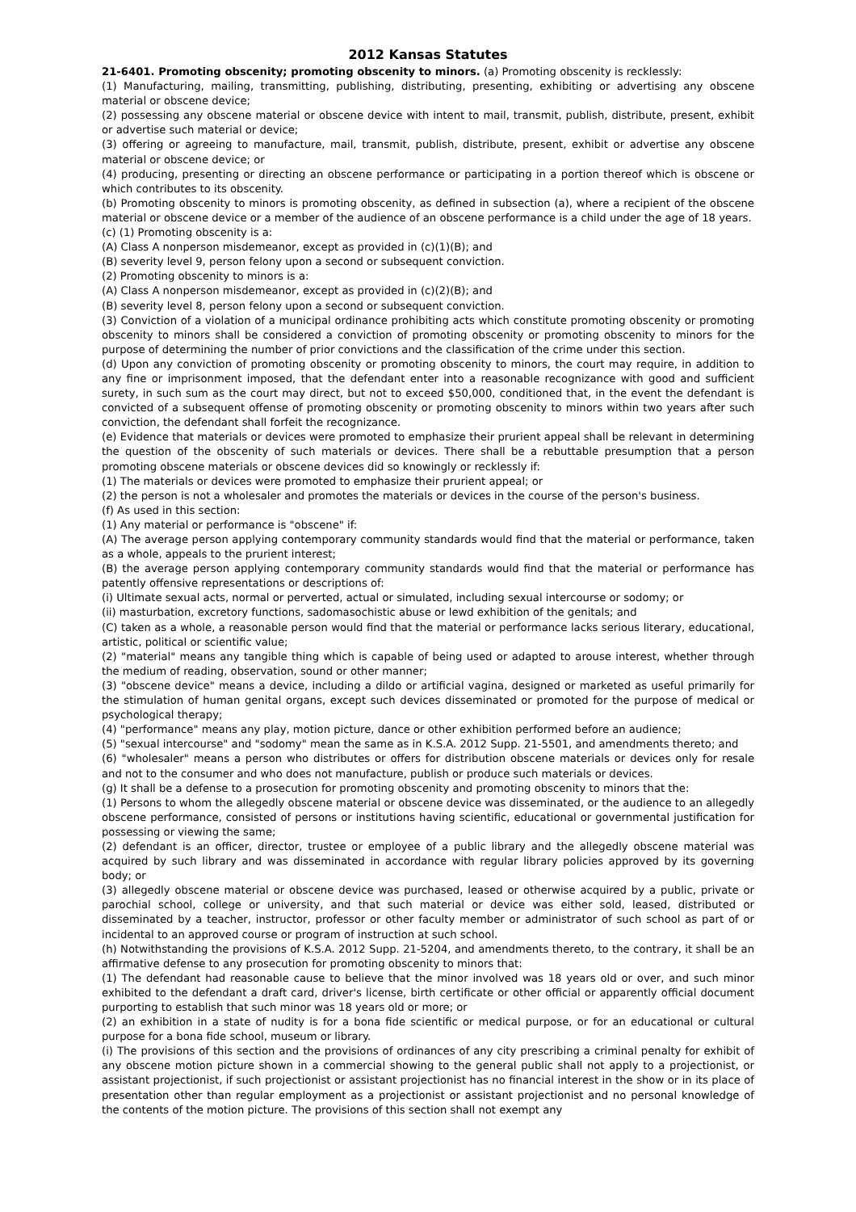2012 Kansas Statutes
21-6401. Promoting obscenity; promoting obscenity to minors. (a) Promoting obscenity is recklessly:
(1) Manufacturing, mailing, transmitting, publishing, distributing, presenting, exhibiting or advertising any obscene material or obscene device;
(2) possessing any obscene material or obscene device with intent to mail, transmit, publish, distribute, present, exhibit or advertise such material or device;
(3) offering or agreeing to manufacture, mail, transmit, publish, distribute, present, exhibit or advertise any obscene material or obscene device; or
(4) producing, presenting or directing an obscene performance or participating in a portion thereof which is obscene or which contributes to its obscenity.
(b) Promoting obscenity to minors is promoting obscenity, as defined in subsection (a), where a recipient of the obscene material or obscene device or a member of the audience of an obscene performance is a child under the age of 18 years.
(c) (1) Promoting obscenity is a:
(A) Class A nonperson misdemeanor, except as provided in (c)(1)(B); and
(B) severity level 9, person felony upon a second or subsequent conviction.
(2) Promoting obscenity to minors is a:
(A) Class A nonperson misdemeanor, except as provided in (c)(2)(B); and
(B) severity level 8, person felony upon a second or subsequent conviction.
(3) Conviction of a violation of a municipal ordinance prohibiting acts which constitute promoting obscenity or promoting obscenity to minors shall be considered a conviction of promoting obscenity or promoting obscenity to minors for the purpose of determining the number of prior convictions and the classification of the crime under this section.
(d) Upon any conviction of promoting obscenity or promoting obscenity to minors, the court may require, in addition to any fine or imprisonment imposed, that the defendant enter into a reasonable recognizance with good and sufficient surety, in such sum as the court may direct, but not to exceed $50,000, conditioned that, in the event the defendant is convicted of a subsequent offense of promoting obscenity or promoting obscenity to minors within two years after such conviction, the defendant shall forfeit the recognizance.
(e) Evidence that materials or devices were promoted to emphasize their prurient appeal shall be relevant in determining the question of the obscenity of such materials or devices. There shall be a rebuttable presumption that a person promoting obscene materials or obscene devices did so knowingly or recklessly if:
(1) The materials or devices were promoted to emphasize their prurient appeal; or
(2) the person is not a wholesaler and promotes the materials or devices in the course of the person's business.
(f) As used in this section:
(1) Any material or performance is "obscene" if:
(A) The average person applying contemporary community standards would find that the material or performance, taken as a whole, appeals to the prurient interest;
(B) the average person applying contemporary community standards would find that the material or performance has patently offensive representations or descriptions of:
(i) Ultimate sexual acts, normal or perverted, actual or simulated, including sexual intercourse or sodomy; or
(ii) masturbation, excretory functions, sadomasochistic abuse or lewd exhibition of the genitals; and
(C) taken as a whole, a reasonable person would find that the material or performance lacks serious literary, educational, artistic, political or scientific value;
(2) "material" means any tangible thing which is capable of being used or adapted to arouse interest, whether through the medium of reading, observation, sound or other manner;
(3) "obscene device" means a device, including a dildo or artificial vagina, designed or marketed as useful primarily for the stimulation of human genital organs, except such devices disseminated or promoted for the purpose of medical or psychological therapy;
(4) "performance" means any play, motion picture, dance or other exhibition performed before an audience;
(5) "sexual intercourse" and "sodomy" mean the same as in K.S.A. 2012 Supp. 21-5501, and amendments thereto; and
(6) "wholesaler" means a person who distributes or offers for distribution obscene materials or devices only for resale and not to the consumer and who does not manufacture, publish or produce such materials or devices.
(g) It shall be a defense to a prosecution for promoting obscenity and promoting obscenity to minors that the:
(1) Persons to whom the allegedly obscene material or obscene device was disseminated, or the audience to an allegedly obscene performance, consisted of persons or institutions having scientific, educational or governmental justification for possessing or viewing the same;
(2) defendant is an officer, director, trustee or employee of a public library and the allegedly obscene material was acquired by such library and was disseminated in accordance with regular library policies approved by its governing body; or
(3) allegedly obscene material or obscene device was purchased, leased or otherwise acquired by a public, private or parochial school, college or university, and that such material or device was either sold, leased, distributed or disseminated by a teacher, instructor, professor or other faculty member or administrator of such school as part of or incidental to an approved course or program of instruction at such school.
(h) Notwithstanding the provisions of K.S.A. 2012 Supp. 21-5204, and amendments thereto, to the contrary, it shall be an affirmative defense to any prosecution for promoting obscenity to minors that:
(1) The defendant had reasonable cause to believe that the minor involved was 18 years old or over, and such minor exhibited to the defendant a draft card, driver's license, birth certificate or other official or apparently official document purporting to establish that such minor was 18 years old or more; or
(2) an exhibition in a state of nudity is for a bona fide scientific or medical purpose, or for an educational or cultural purpose for a bona fide school, museum or library.
(i) The provisions of this section and the provisions of ordinances of any city prescribing a criminal penalty for exhibit of any obscene motion picture shown in a commercial showing to the general public shall not apply to a projectionist, or assistant projectionist, if such projectionist or assistant projectionist has no financial interest in the show or in its place of presentation other than regular employment as a projectionist or assistant projectionist and no personal knowledge of the contents of the motion picture. The provisions of this section shall not exempt any